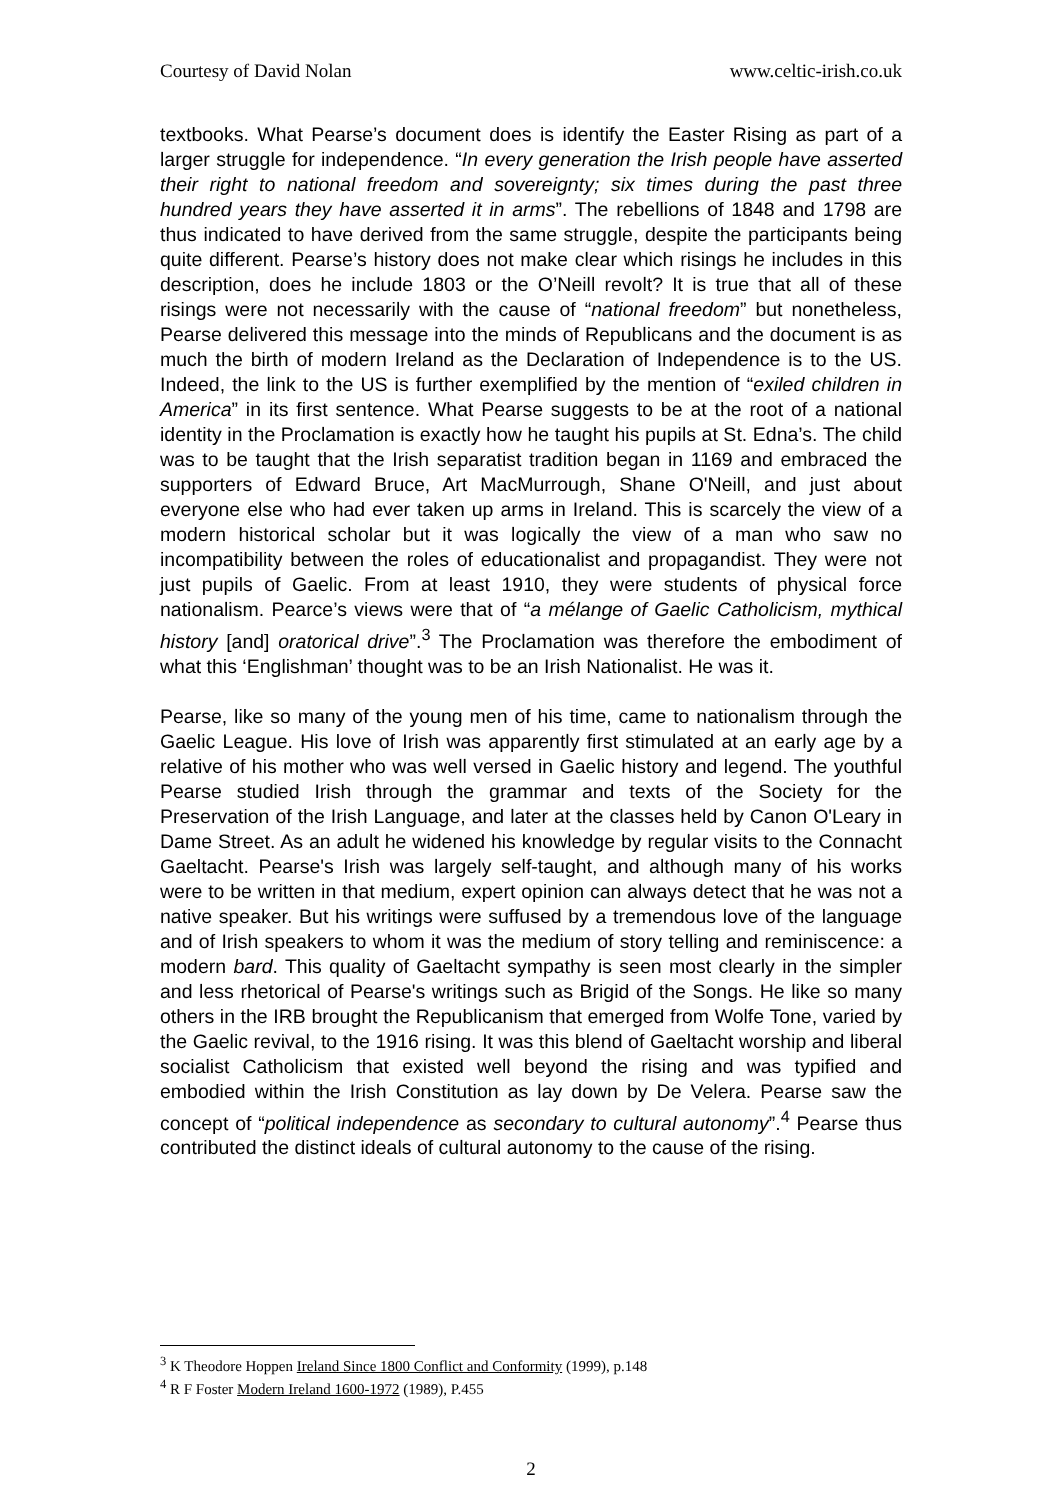Courtesy of David Nolan www.celtic-irish.co.uk
textbooks. What Pearse’s document does is identify the Easter Rising as part of a larger struggle for independence. “In every generation the Irish people have asserted their right to national freedom and sovereignty; six times during the past three hundred years they have asserted it in arms”. The rebellions of 1848 and 1798 are thus indicated to have derived from the same struggle, despite the participants being quite different. Pearse’s history does not make clear which risings he includes in this description, does he include 1803 or the O’Neill revolt? It is true that all of these risings were not necessarily with the cause of “national freedom” but nonetheless, Pearse delivered this message into the minds of Republicans and the document is as much the birth of modern Ireland as the Declaration of Independence is to the US. Indeed, the link to the US is further exemplified by the mention of “exiled children in America” in its first sentence. What Pearse suggests to be at the root of a national identity in the Proclamation is exactly how he taught his pupils at St. Edna’s. The child was to be taught that the Irish separatist tradition began in 1169 and embraced the supporters of Edward Bruce, Art MacMurrough, Shane O'Neill, and just about everyone else who had ever taken up arms in Ireland. This is scarcely the view of a modern historical scholar but it was logically the view of a man who saw no incompatibility between the roles of educationalist and propagandist. They were not just pupils of Gaelic. From at least 1910, they were students of physical force nationalism. Pearce’s views were that of “a mélange of Gaelic Catholicism, mythical history [and] oratorical drive”.<sup>3</sup> The Proclamation was therefore the embodiment of what this ‘Englishman’ thought was to be an Irish Nationalist. He was it.
Pearse, like so many of the young men of his time, came to nationalism through the Gaelic League. His love of Irish was apparently first stimulated at an early age by a relative of his mother who was well versed in Gaelic history and legend. The youthful Pearse studied Irish through the grammar and texts of the Society for the Preservation of the Irish Language, and later at the classes held by Canon O'Leary in Dame Street. As an adult he widened his knowledge by regular visits to the Connacht Gaeltacht. Pearse's Irish was largely self-taught, and although many of his works were to be written in that medium, expert opinion can always detect that he was not a native speaker. But his writings were suffused by a tremendous love of the language and of Irish speakers to whom it was the medium of story telling and reminiscence: a modern bard. This quality of Gaeltacht sympathy is seen most clearly in the simpler and less rhetorical of Pearse's writings such as Brigid of the Songs. He like so many others in the IRB brought the Republicanism that emerged from Wolfe Tone, varied by the Gaelic revival, to the 1916 rising. It was this blend of Gaeltacht worship and liberal socialist Catholicism that existed well beyond the rising and was typified and embodied within the Irish Constitution as lay down by De Velera. Pearse saw the concept of “political independence as secondary to cultural autonomy”.<sup>4</sup> Pearse thus contributed the distinct ideals of cultural autonomy to the cause of the rising.
<sup>3</sup> K Theodore Hoppen Ireland Since 1800 Conflict and Conformity (1999), p.148
<sup>4</sup> R F Foster Modern Ireland 1600-1972 (1989), P.455
2